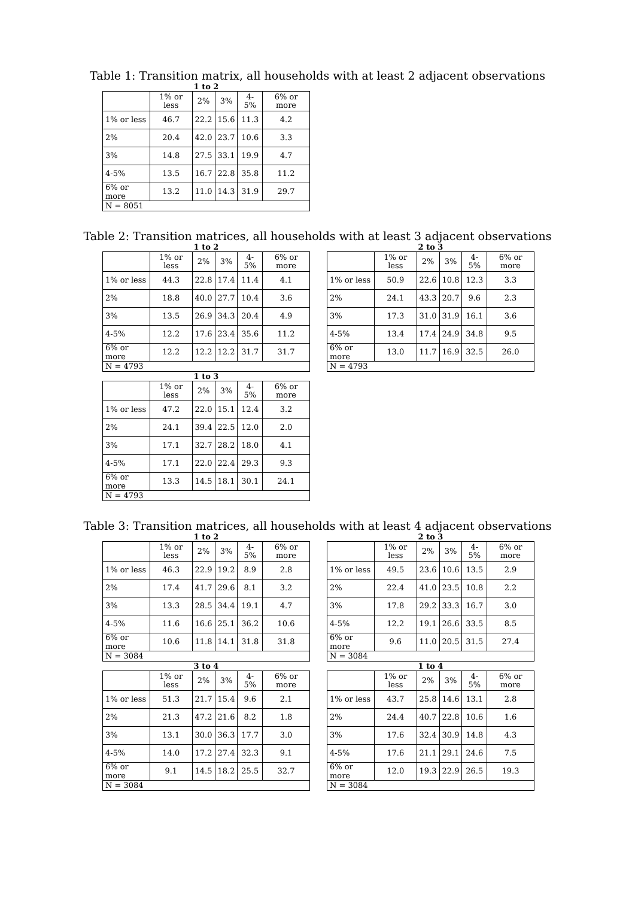Table 1: Transition matrix, all households with at least 2 adjacent observations
1 to 2
| | 1% or less | 2% | 3% | 4-5% | 6% or more |
| --- | --- | --- | --- | --- | --- |
| 1% or less | 46.7 | 22.2 | 15.6 | 11.3 | 4.2 |
| 2% | 20.4 | 42.0 | 23.7 | 10.6 | 3.3 |
| 3% | 14.8 | 27.5 | 33.1 | 19.9 | 4.7 |
| 4-5% | 13.5 | 16.7 | 22.8 | 35.8 | 11.2 |
| 6% or more | 13.2 | 11.0 | 14.3 | 31.9 | 29.7 |
| N = 8051 | | | | | |
Table 2: Transition matrices, all households with at least 3 adjacent observations
1 to 2
| | 1% or less | 2% | 3% | 4-5% | 6% or more |
| --- | --- | --- | --- | --- | --- |
| 1% or less | 44.3 | 22.8 | 17.4 | 11.4 | 4.1 |
| 2% | 18.8 | 40.0 | 27.7 | 10.4 | 3.6 |
| 3% | 13.5 | 26.9 | 34.3 | 20.4 | 4.9 |
| 4-5% | 12.2 | 17.6 | 23.4 | 35.6 | 11.2 |
| 6% or more | 12.2 | 12.2 | 12.2 | 31.7 | 31.7 |
| N = 4793 | | | | | |
2 to 3
| | 1% or less | 2% | 3% | 4-5% | 6% or more |
| --- | --- | --- | --- | --- | --- |
| 1% or less | 50.9 | 22.6 | 10.8 | 12.3 | 3.3 |
| 2% | 24.1 | 43.3 | 20.7 | 9.6 | 2.3 |
| 3% | 17.3 | 31.0 | 31.9 | 16.1 | 3.6 |
| 4-5% | 13.4 | 17.4 | 24.9 | 34.8 | 9.5 |
| 6% or more | 13.0 | 11.7 | 16.9 | 32.5 | 26.0 |
| N = 4793 | | | | | |
1 to 3
| | 1% or less | 2% | 3% | 4-5% | 6% or more |
| --- | --- | --- | --- | --- | --- |
| 1% or less | 47.2 | 22.0 | 15.1 | 12.4 | 3.2 |
| 2% | 24.1 | 39.4 | 22.5 | 12.0 | 2.0 |
| 3% | 17.1 | 32.7 | 28.2 | 18.0 | 4.1 |
| 4-5% | 17.1 | 22.0 | 22.4 | 29.3 | 9.3 |
| 6% or more | 13.3 | 14.5 | 18.1 | 30.1 | 24.1 |
| N = 4793 | | | | | |
Table 3: Transition matrices, all households with at least 4 adjacent observations
1 to 2
| | 1% or less | 2% | 3% | 4-5% | 6% or more |
| --- | --- | --- | --- | --- | --- |
| 1% or less | 46.3 | 22.9 | 19.2 | 8.9 | 2.8 |
| 2% | 17.4 | 41.7 | 29.6 | 8.1 | 3.2 |
| 3% | 13.3 | 28.5 | 34.4 | 19.1 | 4.7 |
| 4-5% | 11.6 | 16.6 | 25.1 | 36.2 | 10.6 |
| 6% or more | 10.6 | 11.8 | 14.1 | 31.8 | 31.8 |
| N = 3084 | | | | | |
2 to 3
| | 1% or less | 2% | 3% | 4-5% | 6% or more |
| --- | --- | --- | --- | --- | --- |
| 1% or less | 49.5 | 23.6 | 10.6 | 13.5 | 2.9 |
| 2% | 22.4 | 41.0 | 23.5 | 10.8 | 2.2 |
| 3% | 17.8 | 29.2 | 33.3 | 16.7 | 3.0 |
| 4-5% | 12.2 | 19.1 | 26.6 | 33.5 | 8.5 |
| 6% or more | 9.6 | 11.0 | 20.5 | 31.5 | 27.4 |
| N = 3084 | | | | | |
3 to 4
| | 1% or less | 2% | 3% | 4-5% | 6% or more |
| --- | --- | --- | --- | --- | --- |
| 1% or less | 51.3 | 21.7 | 15.4 | 9.6 | 2.1 |
| 2% | 21.3 | 47.2 | 21.6 | 8.2 | 1.8 |
| 3% | 13.1 | 30.0 | 36.3 | 17.7 | 3.0 |
| 4-5% | 14.0 | 17.2 | 27.4 | 32.3 | 9.1 |
| 6% or more | 9.1 | 14.5 | 18.2 | 25.5 | 32.7 |
| N = 3084 | | | | | |
1 to 4
| | 1% or less | 2% | 3% | 4-5% | 6% or more |
| --- | --- | --- | --- | --- | --- |
| 1% or less | 43.7 | 25.8 | 14.6 | 13.1 | 2.8 |
| 2% | 24.4 | 40.7 | 22.8 | 10.6 | 1.6 |
| 3% | 17.6 | 32.4 | 30.9 | 14.8 | 4.3 |
| 4-5% | 17.6 | 21.1 | 29.1 | 24.6 | 7.5 |
| 6% or more | 12.0 | 19.3 | 22.9 | 26.5 | 19.3 |
| N = 3084 | | | | | |